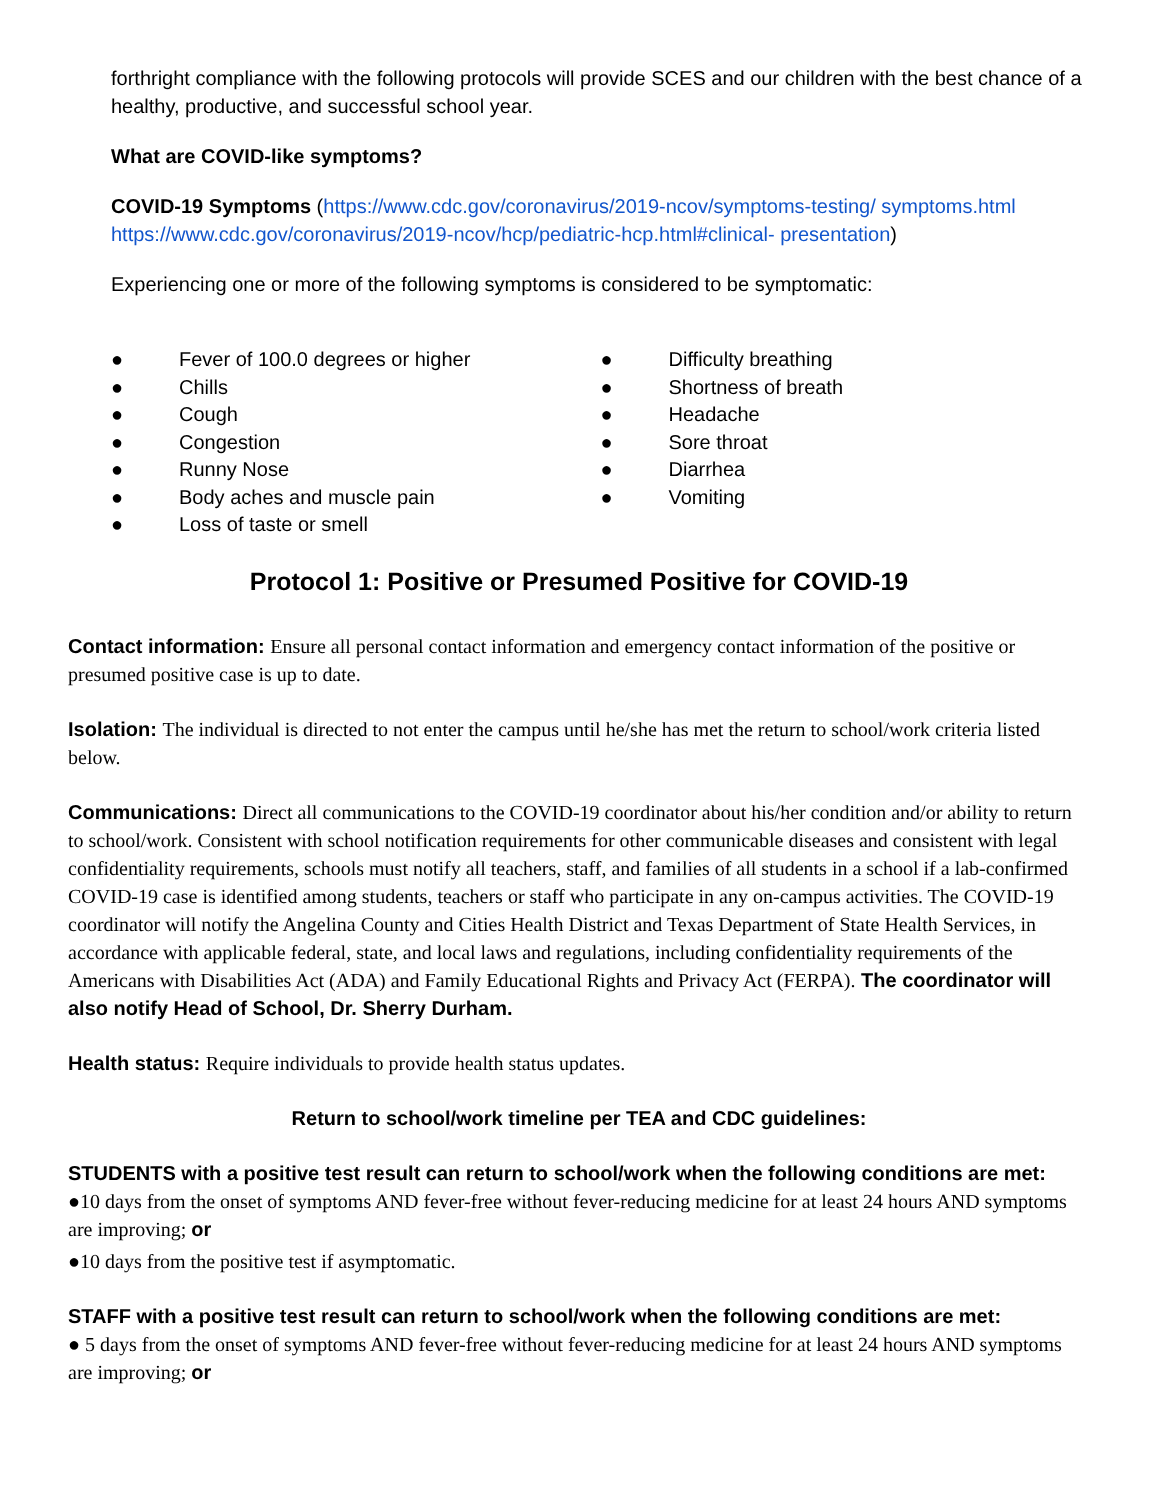forthright compliance with the following protocols will provide SCES and our children with the best chance of a healthy, productive, and successful school year.
What are COVID-like symptoms?
COVID-19 Symptoms (https://www.cdc.gov/coronavirus/2019-ncov/symptoms-testing/ symptoms.html https://www.cdc.gov/coronavirus/2019-ncov/hcp/pediatric-hcp.html#clinical- presentation)
Experiencing one or more of the following symptoms is considered to be symptomatic:
● Fever of 100.0 degrees or higher
● Chills
● Cough
● Congestion
● Runny Nose
● Body aches and muscle pain
● Loss of taste or smell
● Difficulty breathing
● Shortness of breath
● Headache
● Sore throat
● Diarrhea
● Vomiting
Protocol 1: Positive or Presumed Positive for COVID-19
Contact information: Ensure all personal contact information and emergency contact information of the positive or presumed positive case is up to date.
Isolation: The individual is directed to not enter the campus until he/she has met the return to school/work criteria listed below.
Communications: Direct all communications to the COVID-19 coordinator about his/her condition and/or ability to return to school/work. Consistent with school notification requirements for other communicable diseases and consistent with legal confidentiality requirements, schools must notify all teachers, staff, and families of all students in a school if a lab-confirmed COVID-19 case is identified among students, teachers or staff who participate in any on-campus activities. The COVID-19 coordinator will notify the Angelina County and Cities Health District and Texas Department of State Health Services, in accordance with applicable federal, state, and local laws and regulations, including confidentiality requirements of the Americans with Disabilities Act (ADA) and Family Educational Rights and Privacy Act (FERPA). The coordinator will also notify Head of School, Dr. Sherry Durham.
Health status: Require individuals to provide health status updates.
Return to school/work timeline per TEA and CDC guidelines:
STUDENTS with a positive test result can return to school/work when the following conditions are met:
●10 days from the onset of symptoms AND fever-free without fever-reducing medicine for at least 24 hours AND symptoms are improving; or
●10 days from the positive test if asymptomatic.
STAFF with a positive test result can return to school/work when the following conditions are met:
● 5 days from the onset of symptoms AND fever-free without fever-reducing medicine for at least 24 hours AND symptoms are improving; or